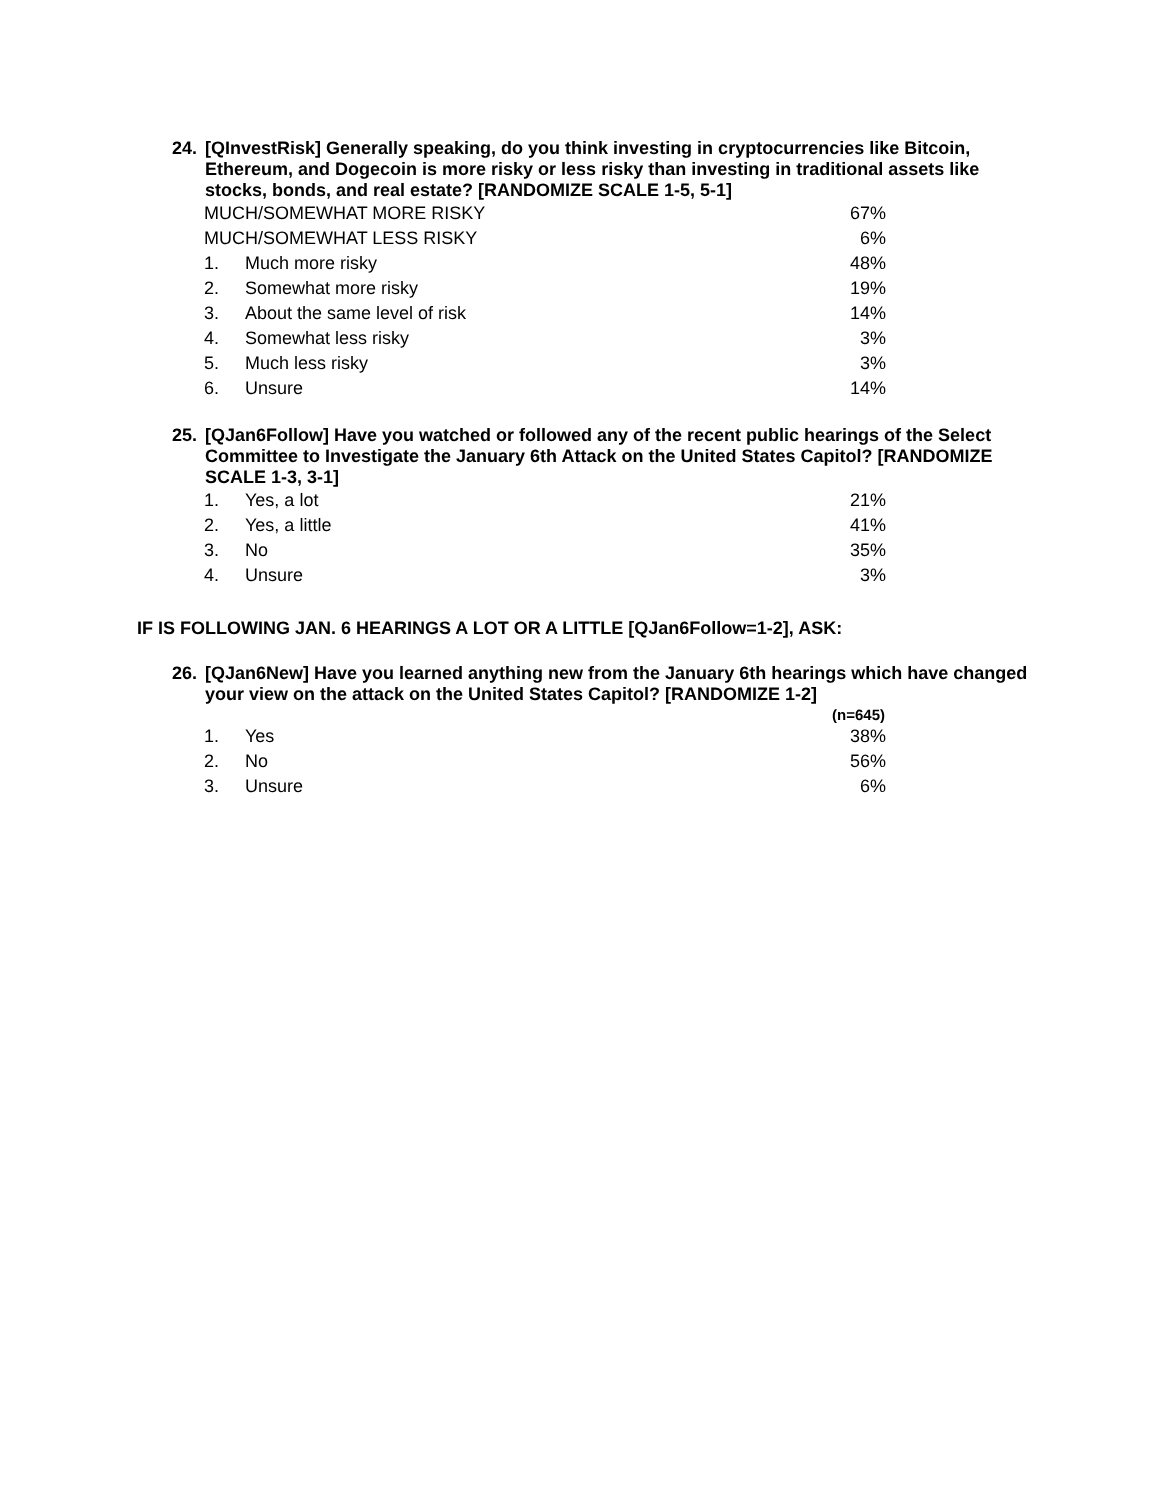24. [QInvestRisk] Generally speaking, do you think investing in cryptocurrencies like Bitcoin, Ethereum, and Dogecoin is more risky or less risky than investing in traditional assets like stocks, bonds, and real estate? [RANDOMIZE SCALE 1-5, 5-1]
| MUCH/SOMEWHAT MORE RISKY | | 67% |
| MUCH/SOMEWHAT LESS RISKY | | 6% |
| 1. | Much more risky | 48% |
| 2. | Somewhat more risky | 19% |
| 3. | About the same level of risk | 14% |
| 4. | Somewhat less risky | 3% |
| 5. | Much less risky | 3% |
| 6. | Unsure | 14% |
25. [QJan6Follow] Have you watched or followed any of the recent public hearings of the Select Committee to Investigate the January 6th Attack on the United States Capitol? [RANDOMIZE SCALE 1-3, 3-1]
| 1. | Yes, a lot | 21% |
| 2. | Yes, a little | 41% |
| 3. | No | 35% |
| 4. | Unsure | 3% |
IF IS FOLLOWING JAN. 6 HEARINGS A LOT OR A LITTLE [QJan6Follow=1-2], ASK:
26. [QJan6New] Have you learned anything new from the January 6th hearings which have changed your view on the attack on the United States Capitol? [RANDOMIZE 1-2]
| | | (n=645) |
| --- | --- | --- |
| 1. | Yes | 38% |
| 2. | No | 56% |
| 3. | Unsure | 6% |